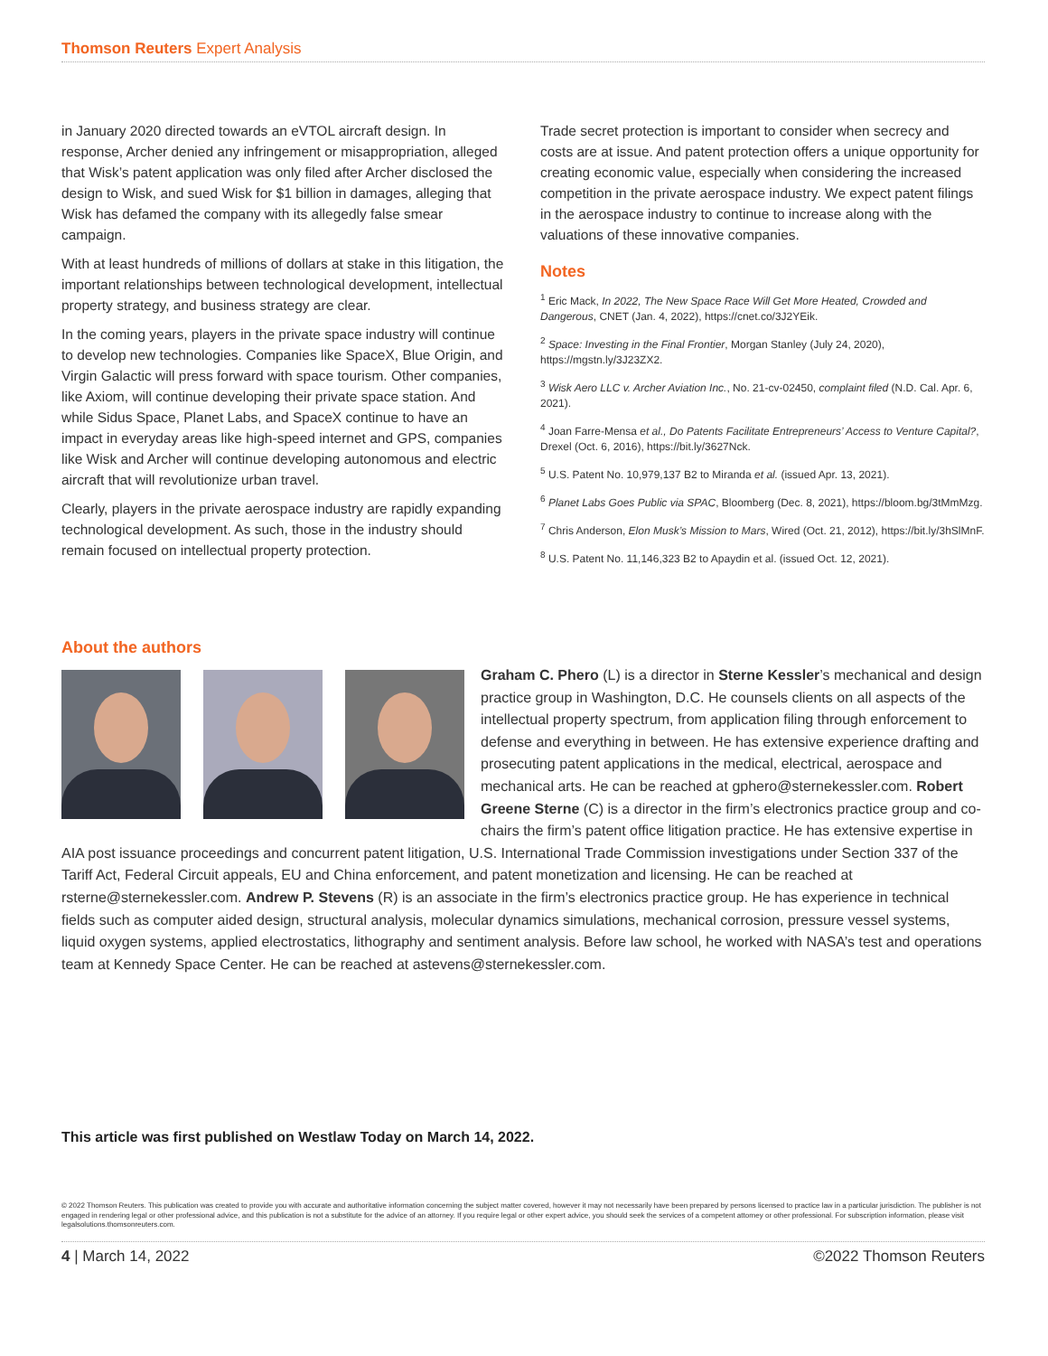Thomson Reuters Expert Analysis
in January 2020 directed towards an eVTOL aircraft design. In response, Archer denied any infringement or misappropriation, alleged that Wisk’s patent application was only filed after Archer disclosed the design to Wisk, and sued Wisk for $1 billion in damages, alleging that Wisk has defamed the company with its allegedly false smear campaign.
With at least hundreds of millions of dollars at stake in this litigation, the important relationships between technological development, intellectual property strategy, and business strategy are clear.
In the coming years, players in the private space industry will continue to develop new technologies. Companies like SpaceX, Blue Origin, and Virgin Galactic will press forward with space tourism. Other companies, like Axiom, will continue developing their private space station. And while Sidus Space, Planet Labs, and SpaceX continue to have an impact in everyday areas like high-speed internet and GPS, companies like Wisk and Archer will continue developing autonomous and electric aircraft that will revolutionize urban travel.
Clearly, players in the private aerospace industry are rapidly expanding technological development. As such, those in the industry should remain focused on intellectual property protection.
Trade secret protection is important to consider when secrecy and costs are at issue. And patent protection offers a unique opportunity for creating economic value, especially when considering the increased competition in the private aerospace industry. We expect patent filings in the aerospace industry to continue to increase along with the valuations of these innovative companies.
Notes
<sup>1</sup> Eric Mack, In 2022, The New Space Race Will Get More Heated, Crowded and Dangerous, CNET (Jan. 4, 2022), https://cnet.co/3J2YEik.
<sup>2</sup> Space: Investing in the Final Frontier, Morgan Stanley (July 24, 2020), https://mgstn.ly/3J23ZX2.
<sup>3</sup> Wisk Aero LLC v. Archer Aviation Inc., No. 21-cv-02450, complaint filed (N.D. Cal. Apr. 6, 2021).
<sup>4</sup> Joan Farre-Mensa et al., Do Patents Facilitate Entrepreneurs’ Access to Venture Capital?, Drexel (Oct. 6, 2016), https://bit.ly/3627Nck.
<sup>5</sup> U.S. Patent No. 10,979,137 B2 to Miranda et al. (issued Apr. 13, 2021).
<sup>6</sup> Planet Labs Goes Public via SPAC, Bloomberg (Dec. 8, 2021), https://bloom.bg/3tMmMzg.
<sup>7</sup> Chris Anderson, Elon Musk’s Mission to Mars, Wired (Oct. 21, 2012), https://bit.ly/3hSlMnF.
<sup>8</sup> U.S. Patent No. 11,146,323 B2 to Apaydin et al. (issued Oct. 12, 2021).
About the authors
Graham C. Phero (L) is a director in Sterne Kessler’s mechanical and design practice group in Washington, D.C. He counsels clients on all aspects of the intellectual property spectrum, from application filing through enforcement to defense and everything in between. He has extensive experience drafting and prosecuting patent applications in the medical, electrical, aerospace and mechanical arts. He can be reached at gphero@sternekessler.com. Robert Greene Sterne (C) is a director in the firm’s electronics practice group and co-chairs the firm’s patent office litigation practice. He has extensive expertise in AIA post issuance proceedings and concurrent patent litigation, U.S. International Trade Commission investigations under Section 337 of the Tariff Act, Federal Circuit appeals, EU and China enforcement, and patent monetization and licensing. He can be reached at rsterne@sternekessler.com. Andrew P. Stevens (R) is an associate in the firm’s electronics practice group. He has experience in technical fields such as computer aided design, structural analysis, molecular dynamics simulations, mechanical corrosion, pressure vessel systems, liquid oxygen systems, applied electrostatics, lithography and sentiment analysis. Before law school, he worked with NASA’s test and operations team at Kennedy Space Center. He can be reached at astevens@sternekessler.com.
This article was first published on Westlaw Today on March 14, 2022.
© 2022 Thomson Reuters. This publication was created to provide you with accurate and authoritative information concerning the subject matter covered, however it may not necessarily have been prepared by persons licensed to practice law in a particular jurisdiction. The publisher is not engaged in rendering legal or other professional advice, and this publication is not a substitute for the advice of an attorney. If you require legal or other expert advice, you should seek the services of a competent attorney or other professional. For subscription information, please visit legalsolutions.thomsonreuters.com.
4 | March 14, 2022 ©2022 Thomson Reuters